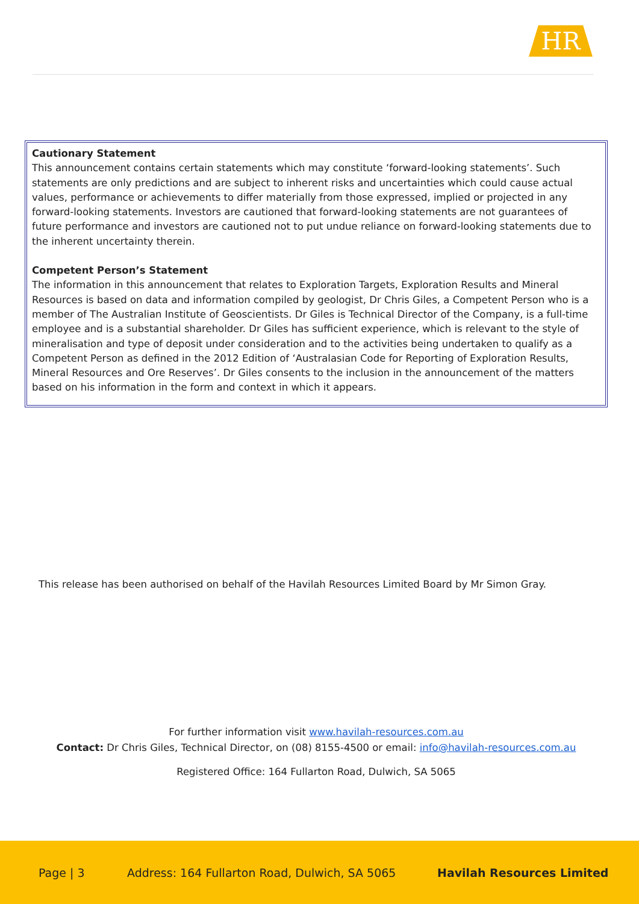HR
Cautionary Statement
This announcement contains certain statements which may constitute ‘forward-looking statements’. Such statements are only predictions and are subject to inherent risks and uncertainties which could cause actual values, performance or achievements to differ materially from those expressed, implied or projected in any forward-looking statements. Investors are cautioned that forward-looking statements are not guarantees of future performance and investors are cautioned not to put undue reliance on forward-looking statements due to the inherent uncertainty therein.
Competent Person’s Statement
The information in this announcement that relates to Exploration Targets, Exploration Results and Mineral Resources is based on data and information compiled by geologist, Dr Chris Giles, a Competent Person who is a member of The Australian Institute of Geoscientists. Dr Giles is Technical Director of the Company, is a full-time employee and is a substantial shareholder. Dr Giles has sufficient experience, which is relevant to the style of mineralisation and type of deposit under consideration and to the activities being undertaken to qualify as a Competent Person as defined in the 2012 Edition of ‘Australasian Code for Reporting of Exploration Results, Mineral Resources and Ore Reserves’. Dr Giles consents to the inclusion in the announcement of the matters based on his information in the form and context in which it appears.
This release has been authorised on behalf of the Havilah Resources Limited Board by Mr Simon Gray.
For further information visit www.havilah-resources.com.au
Contact: Dr Chris Giles, Technical Director, on (08) 8155-4500 or email: info@havilah-resources.com.au
Registered Office: 164 Fullarton Road, Dulwich, SA 5065
Page | 3 Address: 164 Fullarton Road, Dulwich, SA 5065 Havilah Resources Limited